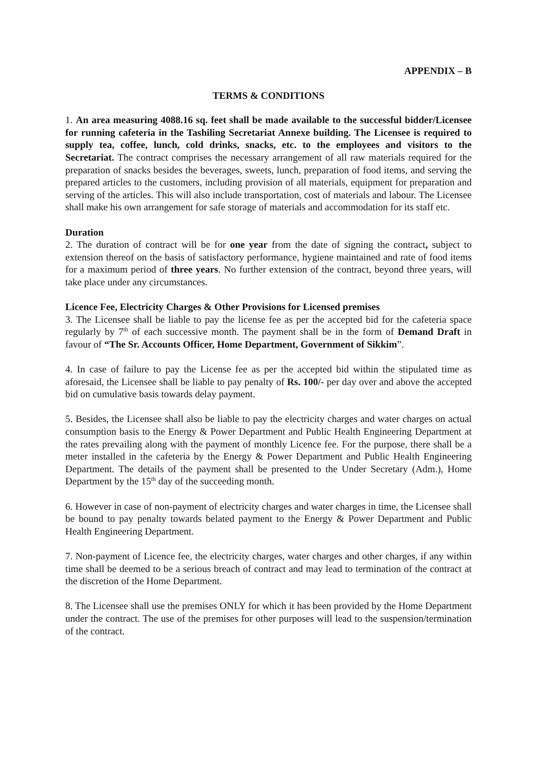APPENDIX – B
TERMS & CONDITIONS
1. An area measuring 4088.16 sq. feet shall be made available to the successful bidder/Licensee for running cafeteria in the Tashiling Secretariat Annexe building. The Licensee is required to supply tea, coffee, lunch, cold drinks, snacks, etc. to the employees and visitors to the Secretariat. The contract comprises the necessary arrangement of all raw materials required for the preparation of snacks besides the beverages, sweets, lunch, preparation of food items, and serving the prepared articles to the customers, including provision of all materials, equipment for preparation and serving of the articles. This will also include transportation, cost of materials and labour. The Licensee shall make his own arrangement for safe storage of materials and accommodation for its staff etc.
Duration
2. The duration of contract will be for one year from the date of signing the contract, subject to extension thereof on the basis of satisfactory performance, hygiene maintained and rate of food items for a maximum period of three years. No further extension of the contract, beyond three years, will take place under any circumstances.
Licence Fee, Electricity Charges & Other Provisions for Licensed premises
3. The Licensee shall be liable to pay the license fee as per the accepted bid for the cafeteria space regularly by 7<sup>th</sup> of each successive month. The payment shall be in the form of Demand Draft in favour of “The Sr. Accounts Officer, Home Department, Government of Sikkim”.
4. In case of failure to pay the License fee as per the accepted bid within the stipulated time as aforesaid, the Licensee shall be liable to pay penalty of Rs. 100/- per day over and above the accepted bid on cumulative basis towards delay payment.
5. Besides, the Licensee shall also be liable to pay the electricity charges and water charges on actual consumption basis to the Energy & Power Department and Public Health Engineering Department at the rates prevailing along with the payment of monthly Licence fee. For the purpose, there shall be a meter installed in the cafeteria by the Energy & Power Department and Public Health Engineering Department. The details of the payment shall be presented to the Under Secretary (Adm.), Home Department by the 15<sup>th</sup> day of the succeeding month.
6. However in case of non-payment of electricity charges and water charges in time, the Licensee shall be bound to pay penalty towards belated payment to the Energy & Power Department and Public Health Engineering Department.
7. Non-payment of Licence fee, the electricity charges, water charges and other charges, if any within time shall be deemed to be a serious breach of contract and may lead to termination of the contract at the discretion of the Home Department.
8. The Licensee shall use the premises ONLY for which it has been provided by the Home Department under the contract. The use of the premises for other purposes will lead to the suspension/termination of the contract.